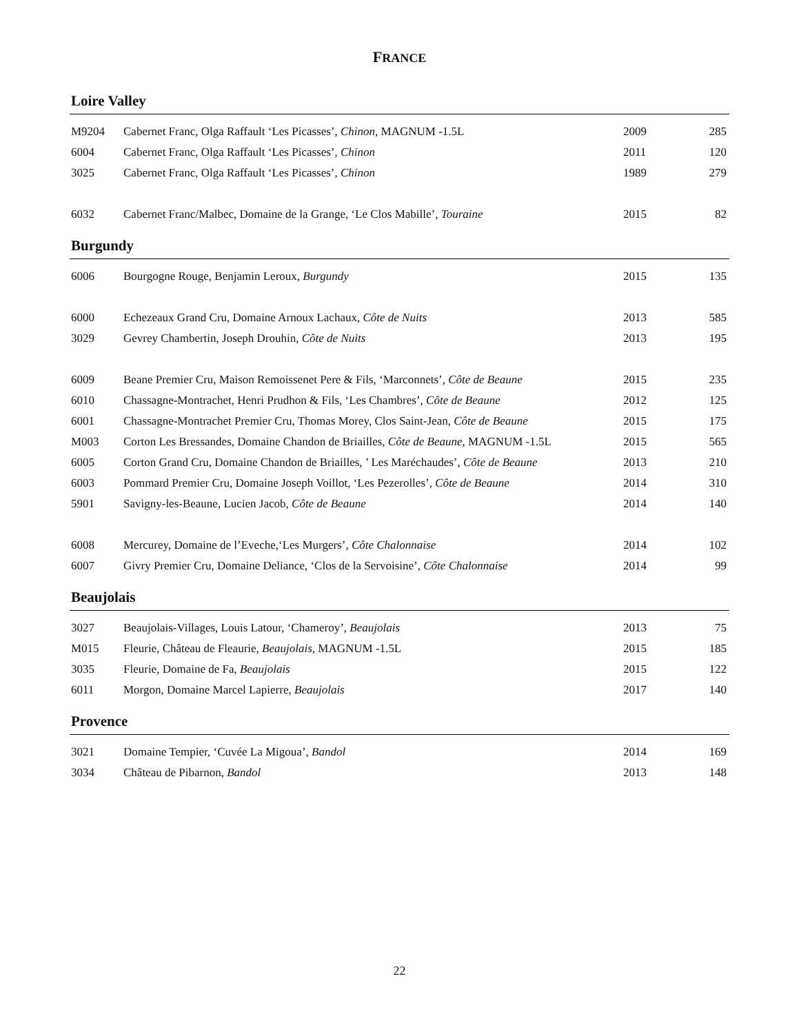FRANCE
Loire Valley
| M9204 | Cabernet Franc, Olga Raffault ‘Les Picasses’, Chinon, MAGNUM -1.5L | 2009 | 285 |
| 6004 | Cabernet Franc, Olga Raffault ‘Les Picasses’, Chinon | 2011 | 120 |
| 3025 | Cabernet Franc, Olga Raffault ‘Les Picasses’, Chinon | 1989 | 279 |
| 6032 | Cabernet Franc/Malbec, Domaine de la Grange, ‘Le Clos Mabille’, Touraine | 2015 | 82 |
Burgundy
| 6006 | Bourgogne Rouge, Benjamin Leroux, Burgundy | 2015 | 135 |
| 6000 | Echezeaux Grand Cru, Domaine Arnoux Lachaux, Côte de Nuits | 2013 | 585 |
| 3029 | Gevrey Chambertin, Joseph Drouhin, Côte de Nuits | 2013 | 195 |
| 6009 | Beane Premier Cru, Maison Remoissenet Pere & Fils, ‘Marconnets’, Côte de Beaune | 2015 | 235 |
| 6010 | Chassagne-Montrachet, Henri Prudhon & Fils, ‘Les Chambres’, Côte de Beaune | 2012 | 125 |
| 6001 | Chassagne-Montrachet Premier Cru, Thomas Morey, Clos Saint-Jean, Côte de Beaune | 2015 | 175 |
| M003 | Corton Les Bressandes, Domaine Chandon de Briailles, Côte de Beaune , MAGNUM -1.5L | 2015 | 565 |
| 6005 | Corton Grand Cru, Domaine Chandon de Briailles, ’ Les Maréchaudes’, Côte de Beaune | 2013 | 210 |
| 6003 | Pommard Premier Cru, Domaine Joseph Voillot, ‘Les Pezerolles’, Côte de Beaune | 2014 | 310 |
| 5901 | Savigny-les-Beaune, Lucien Jacob, Côte de Beaune | 2014 | 140 |
| 6008 | Mercurey, Domaine de l’Eveche,‘Les Murgers’, Côte Chalonnaise | 2014 | 102 |
| 6007 | Givry Premier Cru, Domaine Deliance, ‘Clos de la Servoisine’, Côte Chalonnaise | 2014 | 99 |
Beaujolais
| 3027 | Beaujolais-Villages, Louis Latour, ‘Chameroy’, Beaujolais | 2013 | 75 |
| M015 | Fleurie, Château de Fleaurie, Beaujolais, MAGNUM -1.5L | 2015 | 185 |
| 3035 | Fleurie, Domaine de Fa, Beaujolais | 2015 | 122 |
| 6011 | Morgon, Domaine Marcel Lapierre, Beaujolais | 2017 | 140 |
Provence
| 3021 | Domaine Tempier, ‘Cuvée La Migoua’, Bandol | 2014 | 169 |
| 3034 | Château de Pibarnon, Bandol | 2013 | 148 |
22